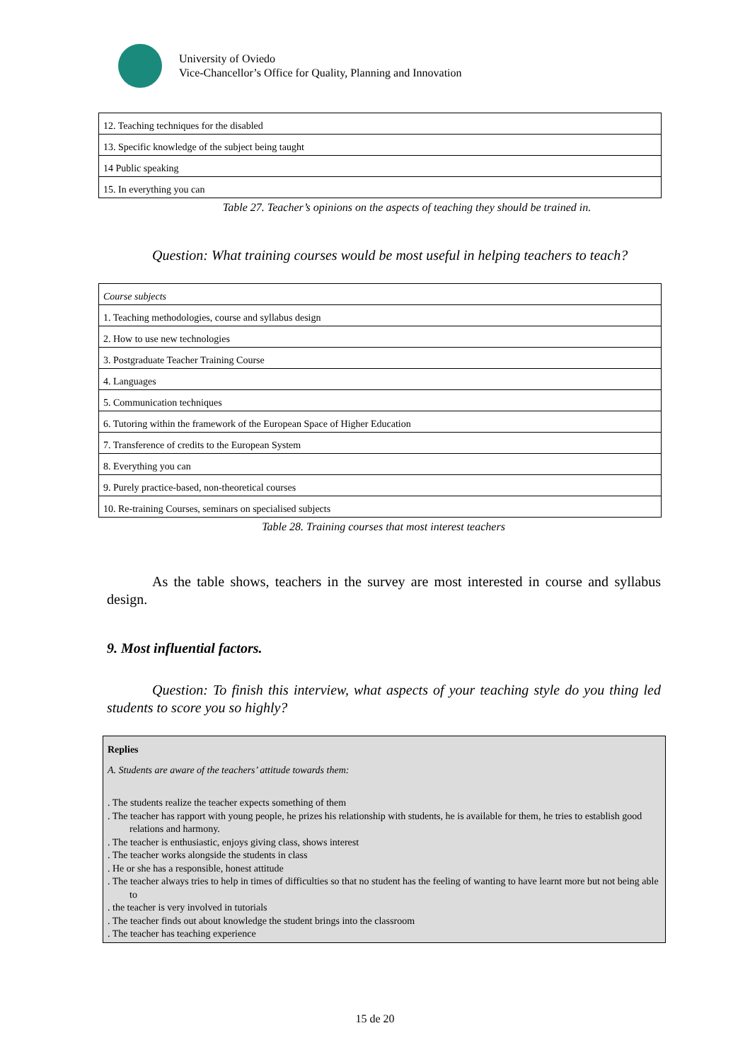University of Oviedo
Vice-Chancellor’s Office for Quality, Planning and Innovation
| 12. Teaching techniques for the disabled |
| 13. Specific knowledge of the subject being taught |
| 14 Public speaking |
| 15. In everything you can |
Table 27. Teacher’s opinions on the aspects of teaching they should be trained in.
Question: What training courses would be most useful in helping teachers to teach?
| Course subjects |
| 1. Teaching methodologies, course and syllabus design |
| 2. How to use new technologies |
| 3. Postgraduate Teacher Training Course |
| 4. Languages |
| 5. Communication techniques |
| 6. Tutoring within the framework of the European Space of Higher Education |
| 7. Transference of credits to the European System |
| 8. Everything you can |
| 9. Purely practice-based, non-theoretical courses |
| 10. Re-training Courses, seminars on specialised subjects |
Table 28. Training courses that most interest teachers
As the table shows, teachers in the survey are most interested in course and syllabus design.
9. Most influential factors.
Question: To finish this interview, what aspects of your teaching style do you thing led students to score you so highly?
Replies
A. Students are aware of the teachers’ attitude towards them:
. The students realize the teacher expects something of them
. The teacher has rapport with young people, he prizes his relationship with students, he is available for them, he tries to establish good relations and harmony.
. The teacher is enthusiastic, enjoys giving class, shows interest
. The teacher works alongside the students in class
. He or she has a responsible, honest attitude
. The teacher always tries to help in times of difficulties so that no student has the feeling of wanting to have learnt more but not being able to
. the teacher is very involved in tutorials
. The teacher finds out about knowledge the student brings into the classroom
. The teacher has teaching experience
15 de 20